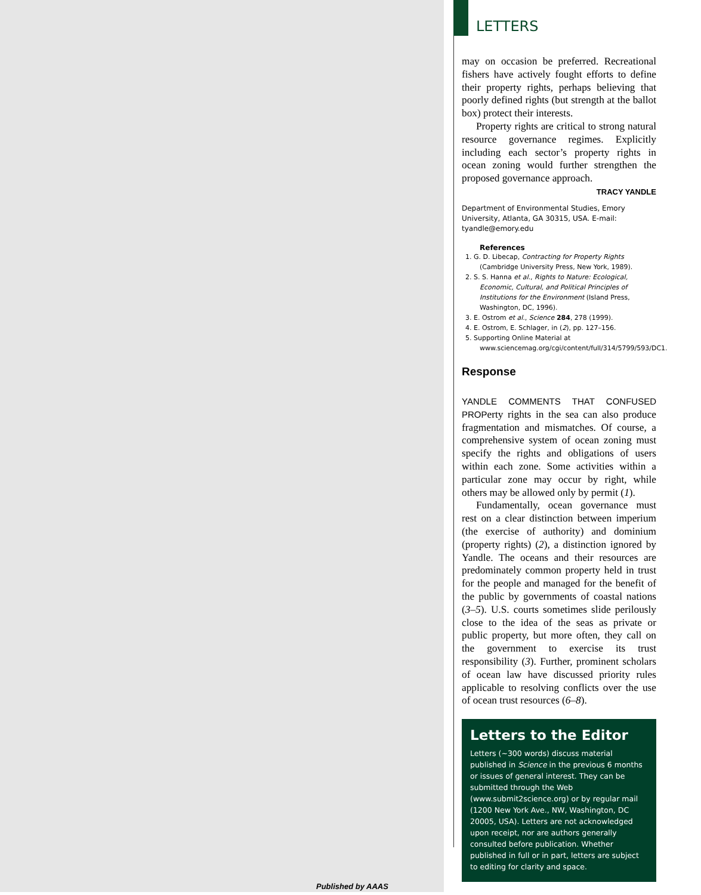LETTERS
may on occasion be preferred. Recreational fishers have actively fought efforts to define their property rights, perhaps believing that poorly defined rights (but strength at the ballot box) protect their interests.
Property rights are critical to strong natural resource governance regimes. Explicitly including each sector’s property rights in ocean zoning would further strengthen the proposed governance approach.
TRACY YANDLE
Department of Environmental Studies, Emory University, Atlanta, GA 30315, USA. E-mail: tyandle@emory.edu
References
1. G. D. Libecap, Contracting for Property Rights (Cambridge University Press, New York, 1989).
2. S. S. Hanna et al., Rights to Nature: Ecological, Economic, Cultural, and Political Principles of Institutions for the Environment (Island Press, Washington, DC, 1996).
3. E. Ostrom et al., Science 284, 278 (1999).
4. E. Ostrom, E. Schlager, in (2), pp. 127–156.
5. Supporting Online Material at www.sciencemag.org/cgi/content/full/314/5799/593/DC1.
Response
YANDLE COMMENTS THAT CONFUSED PROPerty rights in the sea can also produce fragmentation and mismatches. Of course, a comprehensive system of ocean zoning must specify the rights and obligations of users within each zone. Some activities within a particular zone may occur by right, while others may be allowed only by permit (1).
Fundamentally, ocean governance must rest on a clear distinction between imperium (the exercise of authority) and dominium (property rights) (2), a distinction ignored by Yandle. The oceans and their resources are predominately common property held in trust for the people and managed for the benefit of the public by governments of coastal nations (3–5). U.S. courts sometimes slide perilously close to the idea of the seas as private or public property, but more often, they call on the government to exercise its trust responsibility (3). Further, prominent scholars of ocean law have discussed priority rules applicable to resolving conflicts over the use of ocean trust resources (6–8).
Letters to the Editor
Letters (~300 words) discuss material published in Science in the previous 6 months or issues of general interest. They can be submitted through the Web (www.submit2science.org) or by regular mail (1200 New York Ave., NW, Washington, DC 20005, USA). Letters are not acknowledged upon receipt, nor are authors generally consulted before publication. Whether published in full or in part, letters are subject to editing for clarity and space.
Published by AAAS